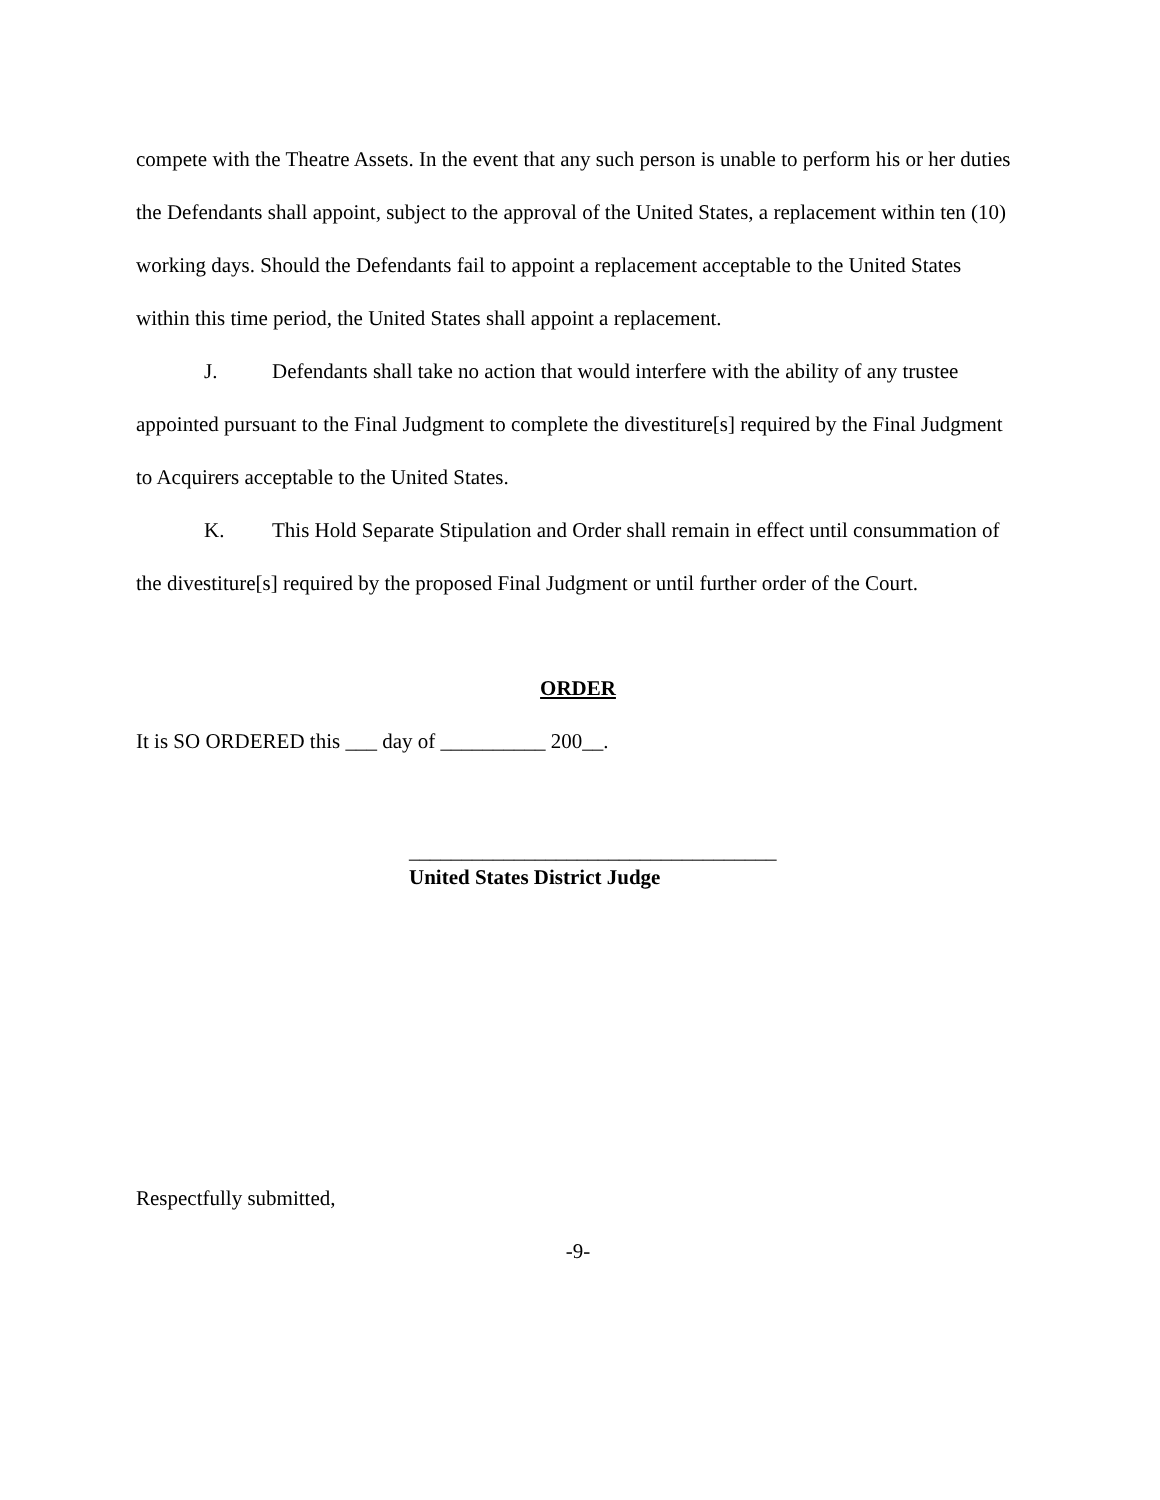compete with the Theatre Assets. In the event that any such person is unable to perform his or her duties the Defendants shall appoint, subject to the approval of the United States, a replacement within ten (10) working days. Should the Defendants fail to appoint a replacement acceptable to the United States within this time period, the United States shall appoint a replacement.
J. Defendants shall take no action that would interfere with the ability of any trustee appointed pursuant to the Final Judgment to complete the divestiture[s] required by the Final Judgment to Acquirers acceptable to the United States.
K. This Hold Separate Stipulation and Order shall remain in effect until consummation of the divestiture[s] required by the proposed Final Judgment or until further order of the Court.
ORDER
It is SO ORDERED this ___ day of __________ 200__.
___________________________________
United States District Judge
Respectfully submitted,
-9-